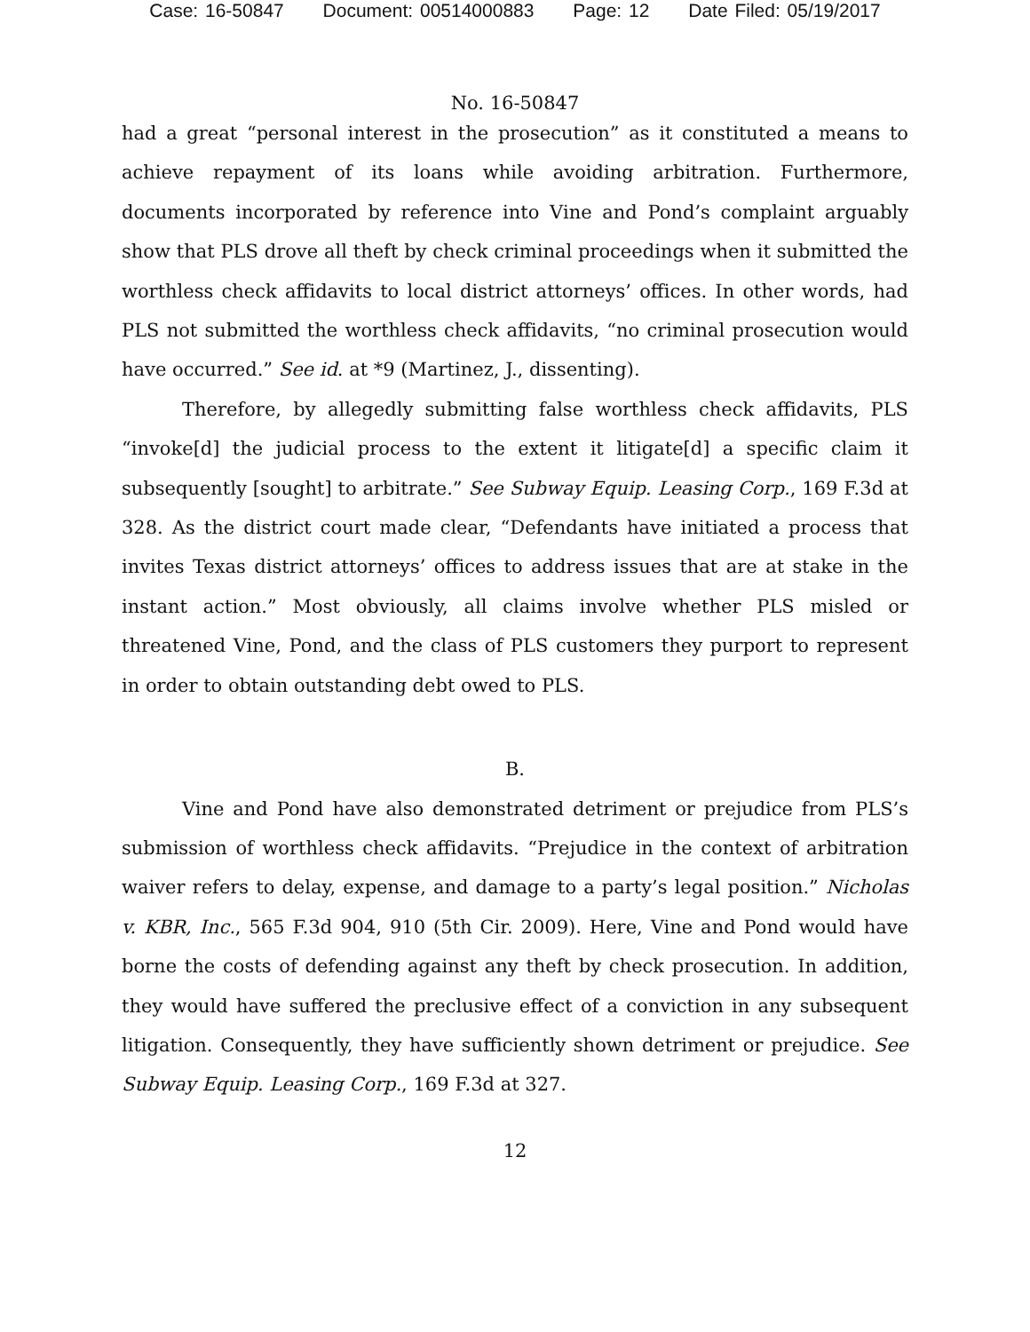Case: 16-50847 Document: 00514000883 Page: 12 Date Filed: 05/19/2017
No. 16-50847
had a great “personal interest in the prosecution” as it constituted a means to achieve repayment of its loans while avoiding arbitration. Furthermore, documents incorporated by reference into Vine and Pond’s complaint arguably show that PLS drove all theft by check criminal proceedings when it submitted the worthless check affidavits to local district attorneys’ offices. In other words, had PLS not submitted the worthless check affidavits, “no criminal prosecution would have occurred.” See id. at *9 (Martinez, J., dissenting).
Therefore, by allegedly submitting false worthless check affidavits, PLS “invoke[d] the judicial process to the extent it litigate[d] a specific claim it subsequently [sought] to arbitrate.” See Subway Equip. Leasing Corp., 169 F.3d at 328. As the district court made clear, “Defendants have initiated a process that invites Texas district attorneys’ offices to address issues that are at stake in the instant action.” Most obviously, all claims involve whether PLS misled or threatened Vine, Pond, and the class of PLS customers they purport to represent in order to obtain outstanding debt owed to PLS.
B.
Vine and Pond have also demonstrated detriment or prejudice from PLS’s submission of worthless check affidavits. “Prejudice in the context of arbitration waiver refers to delay, expense, and damage to a party’s legal position.” Nicholas v. KBR, Inc., 565 F.3d 904, 910 (5th Cir. 2009). Here, Vine and Pond would have borne the costs of defending against any theft by check prosecution. In addition, they would have suffered the preclusive effect of a conviction in any subsequent litigation. Consequently, they have sufficiently shown detriment or prejudice. See Subway Equip. Leasing Corp., 169 F.3d at 327.
12